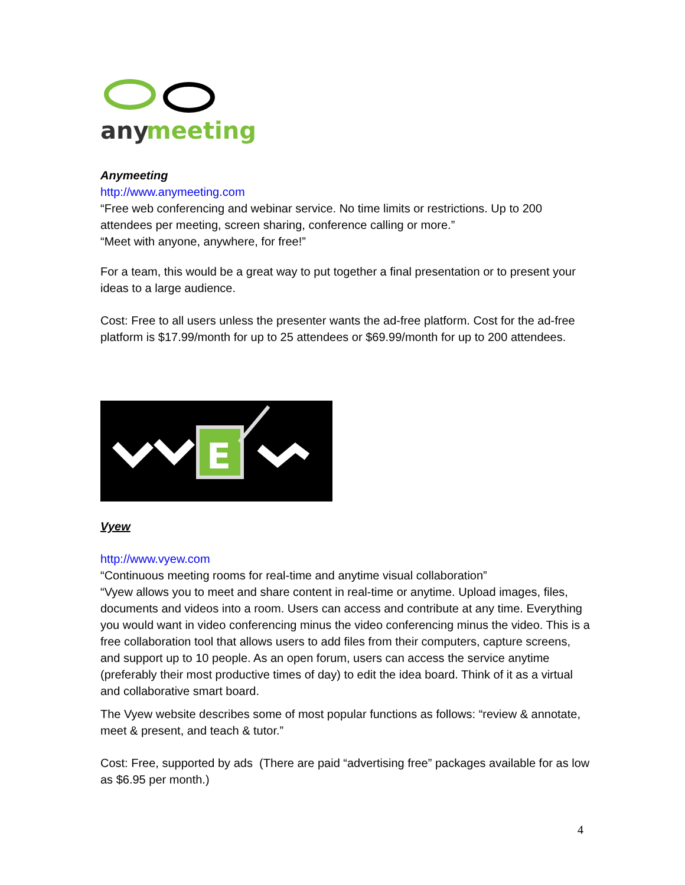any
meeting
Anymeeting
http://www.anymeeting.com
“Free web conferencing and webinar service. No time limits or restrictions. Up to 200 attendees per meeting, screen sharing, conference calling or more.”
“Meet with anyone, anywhere, for free!”
For a team, this would be a great way to put together a final presentation or to present your ideas to a large audience.
Cost: Free to all users unless the presenter wants the ad-free platform. Cost for the ad-free platform is $17.99/month for up to 25 attendees or $69.99/month for up to 200 attendees.
E
Vyew
http://www.vyew.com
“Continuous meeting rooms for real-time and anytime visual collaboration”
“Vyew allows you to meet and share content in real-time or anytime. Upload images, files, documents and videos into a room. Users can access and contribute at any time. Everything you would want in video conferencing minus the video conferencing minus the video. This is a free collaboration tool that allows users to add files from their computers, capture screens, and support up to 10 people. As an open forum, users can access the service anytime (preferably their most productive times of day) to edit the idea board. Think of it as a virtual and collaborative smart board.
The Vyew website describes some of most popular functions as follows: “review & annotate, meet & present, and teach & tutor.”
Cost: Free, supported by ads (There are paid “advertising free” packages available for as low as $6.95 per month.)
4